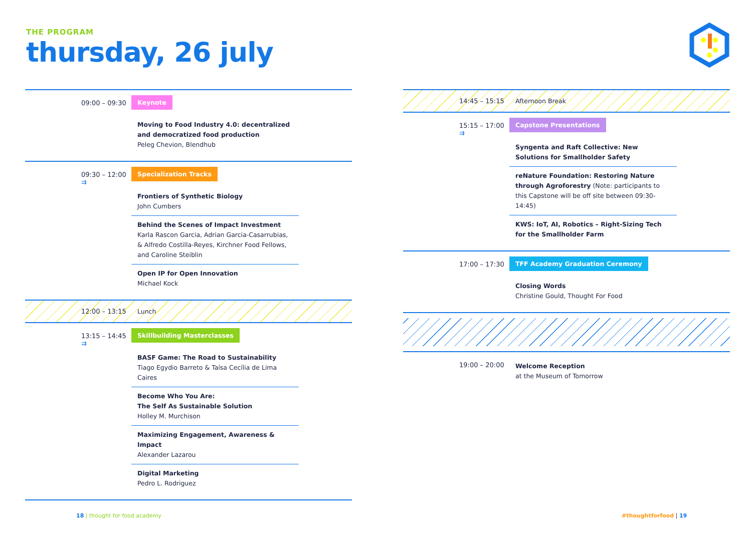THE PROGRAM
thursday, 26 july
09:00 – 09:30 Keynote
Moving to Food Industry 4.0: decentralized and democratized food production
Peleg Chevion, Blendhub
09:30 – 12:00
⇉
Specialization Tracks
Frontiers of Synthetic Biology
John Cumbers
Behind the Scenes of Impact Investment
Karla Rascon Garcia, Adrian Garcia-Casarrubias, & Alfredo Costilla-Reyes, Kirchner Food Fellows, and Caroline Steiblin
Open IP for Open Innovation
Michael Kock
12:00 – 13:15 Lunch
13:15 – 14:45
⇉
Skillbuilding Masterclasses
BASF Game: The Road to Sustainability
Tiago Egydio Barreto & Taísa Cecília de Lima Caires
Become Who You Are:
The Self As Sustainable Solution
Holley M. Murchison
Maximizing Engagement, Awareness & Impact
Alexander Lazarou
Digital Marketing
Pedro L. Rodriguez
14:45 – 15:15 Afternoon Break
15:15 – 17:00
⇉
Capstone Presentations
Syngenta and Raft Collective: New Solutions for Smallholder Safety
reNature Foundation: Restoring Nature through Agroforestry (Note: participants to this Capstone will be off site between 09:30-14:45)
KWS: IoT, AI, Robotics – Right-Sizing Tech for the Smallholder Farm
17:00 – 17:30 TFF Academy Graduation Ceremony
Closing Words
Christine Gould, Thought For Food
19:00 – 20:00
Welcome Reception
at the Museum of Tomorrow
18 | thought for food academy #thoughtforfood | 19